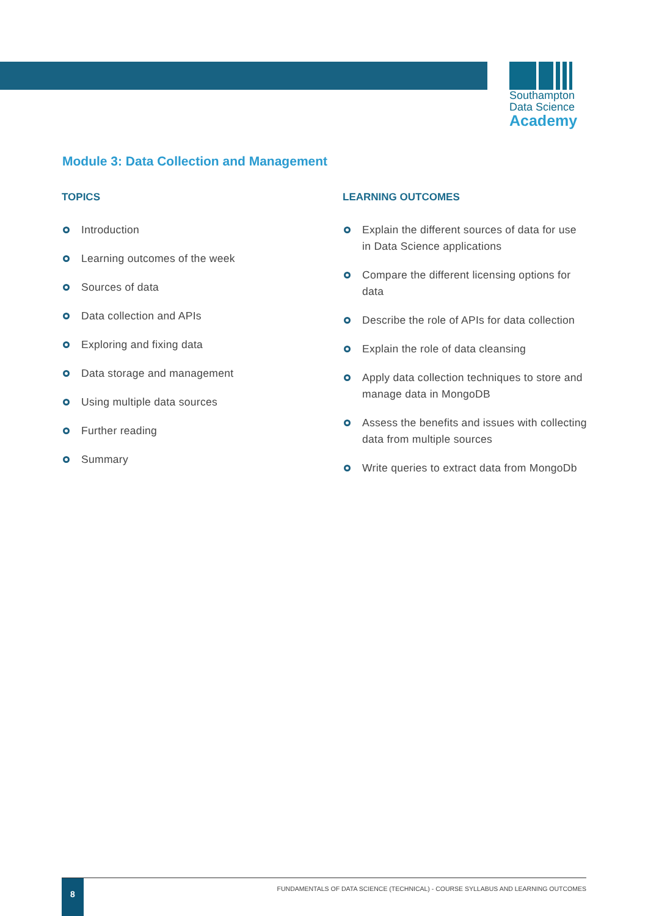Southampton
Data Science
Academy
Module 3: Data Collection and Management
TOPICS
Introduction
Learning outcomes of the week
Sources of data
Data collection and APIs
Exploring and fixing data
Data storage and management
Using multiple data sources
Further reading
Summary
LEARNING OUTCOMES
Explain the different sources of data for use in Data Science applications
Compare the different licensing options for data
Describe the role of APIs for data collection
Explain the role of data cleansing
Apply data collection techniques to store and manage data in MongoDB
Assess the benefits and issues with collecting data from multiple sources
Write queries to extract data from MongoDb
8
FUNDAMENTALS OF DATA SCIENCE (TECHNICAL) - COURSE SYLLABUS AND LEARNING OUTCOMES